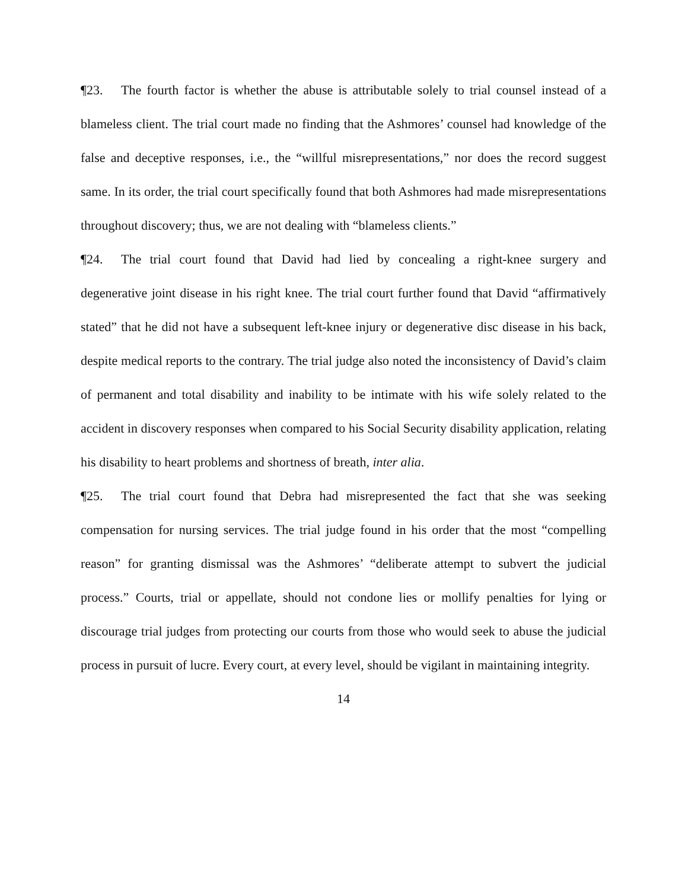¶23. The fourth factor is whether the abuse is attributable solely to trial counsel instead of a blameless client. The trial court made no finding that the Ashmores’ counsel had knowledge of the false and deceptive responses, i.e., the “willful misrepresentations,” nor does the record suggest same. In its order, the trial court specifically found that both Ashmores had made misrepresentations throughout discovery; thus, we are not dealing with “blameless clients.”
¶24. The trial court found that David had lied by concealing a right-knee surgery and degenerative joint disease in his right knee. The trial court further found that David “affirmatively stated” that he did not have a subsequent left-knee injury or degenerative disc disease in his back, despite medical reports to the contrary. The trial judge also noted the inconsistency of David’s claim of permanent and total disability and inability to be intimate with his wife solely related to the accident in discovery responses when compared to his Social Security disability application, relating his disability to heart problems and shortness of breath, inter alia.
¶25. The trial court found that Debra had misrepresented the fact that she was seeking compensation for nursing services. The trial judge found in his order that the most “compelling reason” for granting dismissal was the Ashmores’ “deliberate attempt to subvert the judicial process.” Courts, trial or appellate, should not condone lies or mollify penalties for lying or discourage trial judges from protecting our courts from those who would seek to abuse the judicial process in pursuit of lucre. Every court, at every level, should be vigilant in maintaining integrity.
14